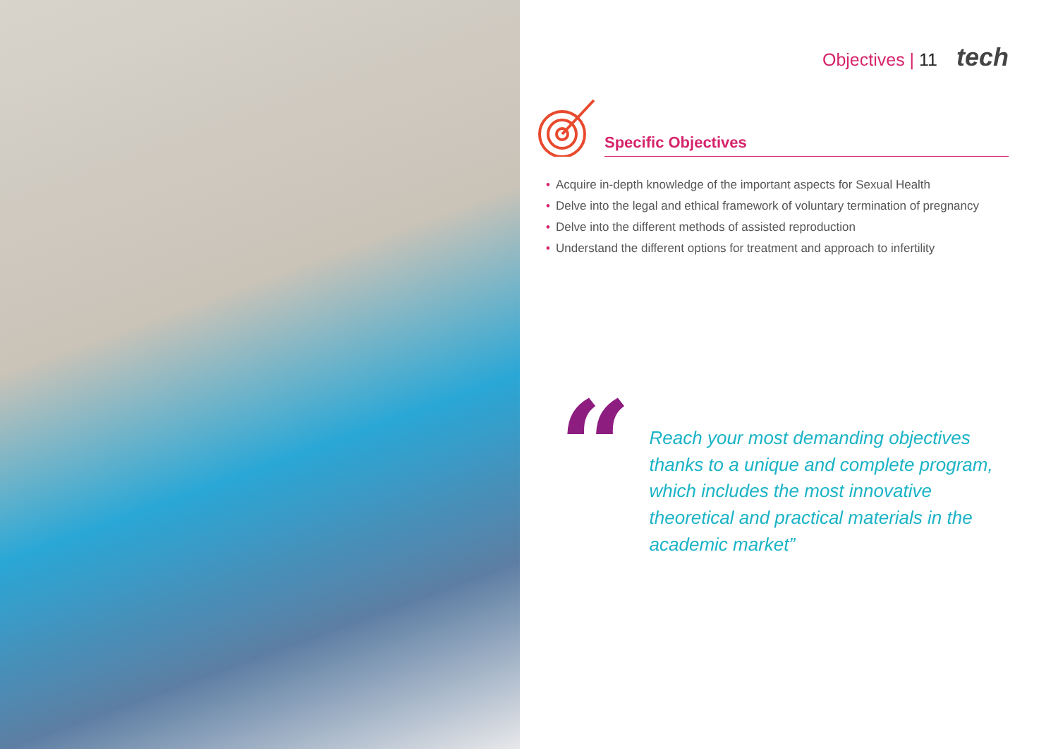Objectives | 11 tech
Specific Objectives
• Acquire in-depth knowledge of the important aspects for Sexual Health
• Delve into the legal and ethical framework of voluntary termination of pregnancy
• Delve into the different methods of assisted reproduction
• Understand the different options for treatment and approach to infertility
“
Reach your most demanding objectives thanks to a unique and complete program, which includes the most innovative theoretical and practical materials in the academic market”